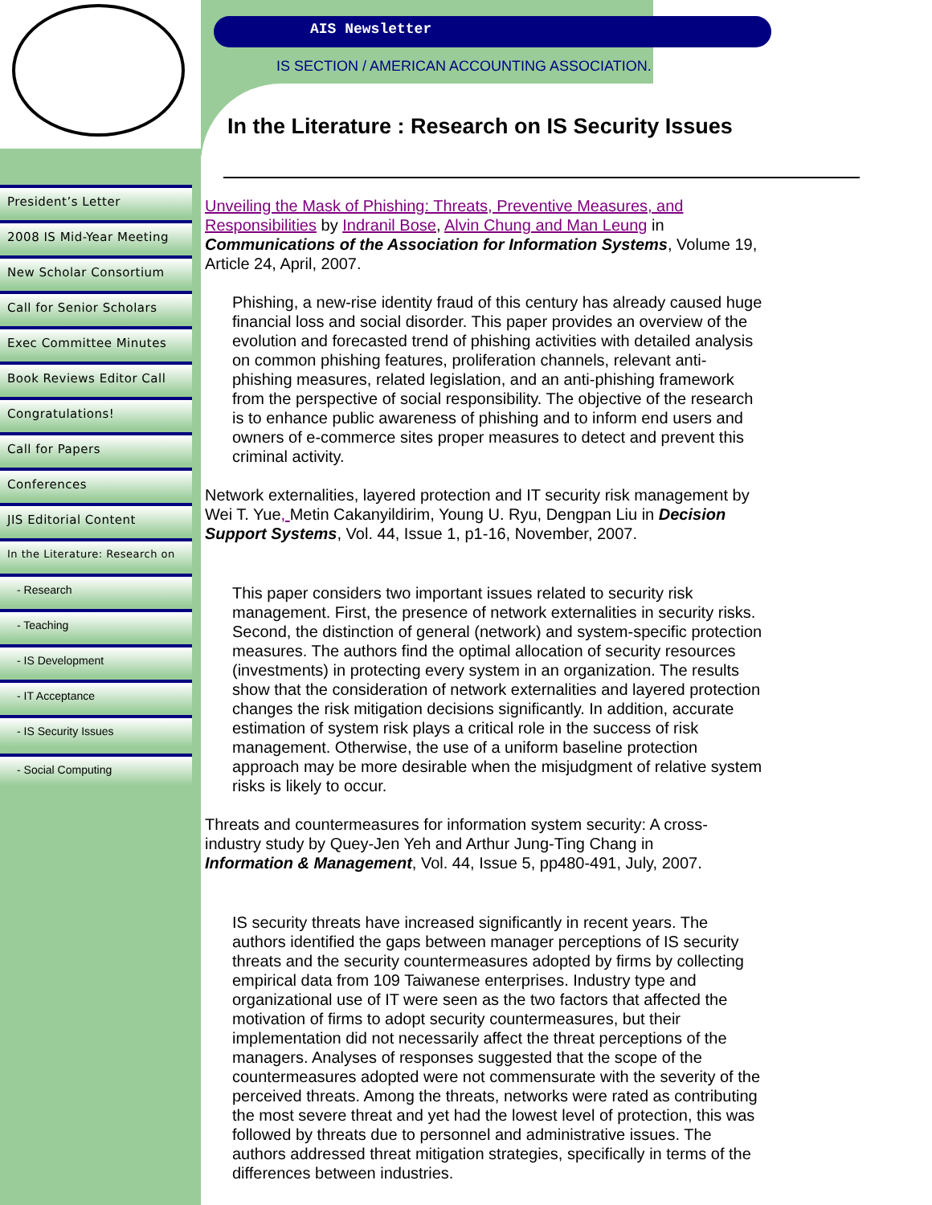AIS Newsletter
IS SECTION / AMERICAN ACCOUNTING ASSOCIATION.
In the Literature : Research on IS Security Issues
President’s Letter
2008 IS Mid-Year Meeting
New Scholar Consortium
Call for Senior Scholars
Exec Committee Minutes
Book Reviews Editor Call
Congratulations!
Call for Papers
Conferences
JIS Editorial Content
In the Literature: Research on
- Research
- Teaching
- IS Development
- IT Acceptance
- IS Security Issues
- Social Computing
Unveiling the Mask of Phishing: Threats, Preventive Measures, and Responsibilities by Indranil Bose, Alvin Chung and Man Leung in Communications of the Association for Information Systems, Volume 19, Article 24, April, 2007.
Phishing, a new-rise identity fraud of this century has already caused huge financial loss and social disorder. This paper provides an overview of the evolution and forecasted trend of phishing activities with detailed analysis on common phishing features, proliferation channels, relevant anti-phishing measures, related legislation, and an anti-phishing framework from the perspective of social responsibility. The objective of the research is to enhance public awareness of phishing and to inform end users and owners of e-commerce sites proper measures to detect and prevent this criminal activity.
Network externalities, layered protection and IT security risk management by Wei T. Yue, Metin Cakanyildirim, Young U. Ryu, Dengpan Liu in Decision Support Systems, Vol. 44, Issue 1, p1-16, November, 2007.
This paper considers two important issues related to security risk management. First, the presence of network externalities in security risks. Second, the distinction of general (network) and system-specific protection measures. The authors find the optimal allocation of security resources (investments) in protecting every system in an organization. The results show that the consideration of network externalities and layered protection changes the risk mitigation decisions significantly. In addition, accurate estimation of system risk plays a critical role in the success of risk management. Otherwise, the use of a uniform baseline protection approach may be more desirable when the misjudgment of relative system risks is likely to occur.
Threats and countermeasures for information system security: A cross-industry study by Quey-Jen Yeh and Arthur Jung-Ting Chang in Information & Management, Vol. 44, Issue 5, pp480-491, July, 2007.
IS security threats have increased significantly in recent years. The authors identified the gaps between manager perceptions of IS security threats and the security countermeasures adopted by firms by collecting empirical data from 109 Taiwanese enterprises. Industry type and organizational use of IT were seen as the two factors that affected the motivation of firms to adopt security countermeasures, but their implementation did not necessarily affect the threat perceptions of the managers. Analyses of responses suggested that the scope of the countermeasures adopted were not commensurate with the severity of the perceived threats. Among the threats, networks were rated as contributing the most severe threat and yet had the lowest level of protection, this was followed by threats due to personnel and administrative issues. The authors addressed threat mitigation strategies, specifically in terms of the differences between industries.